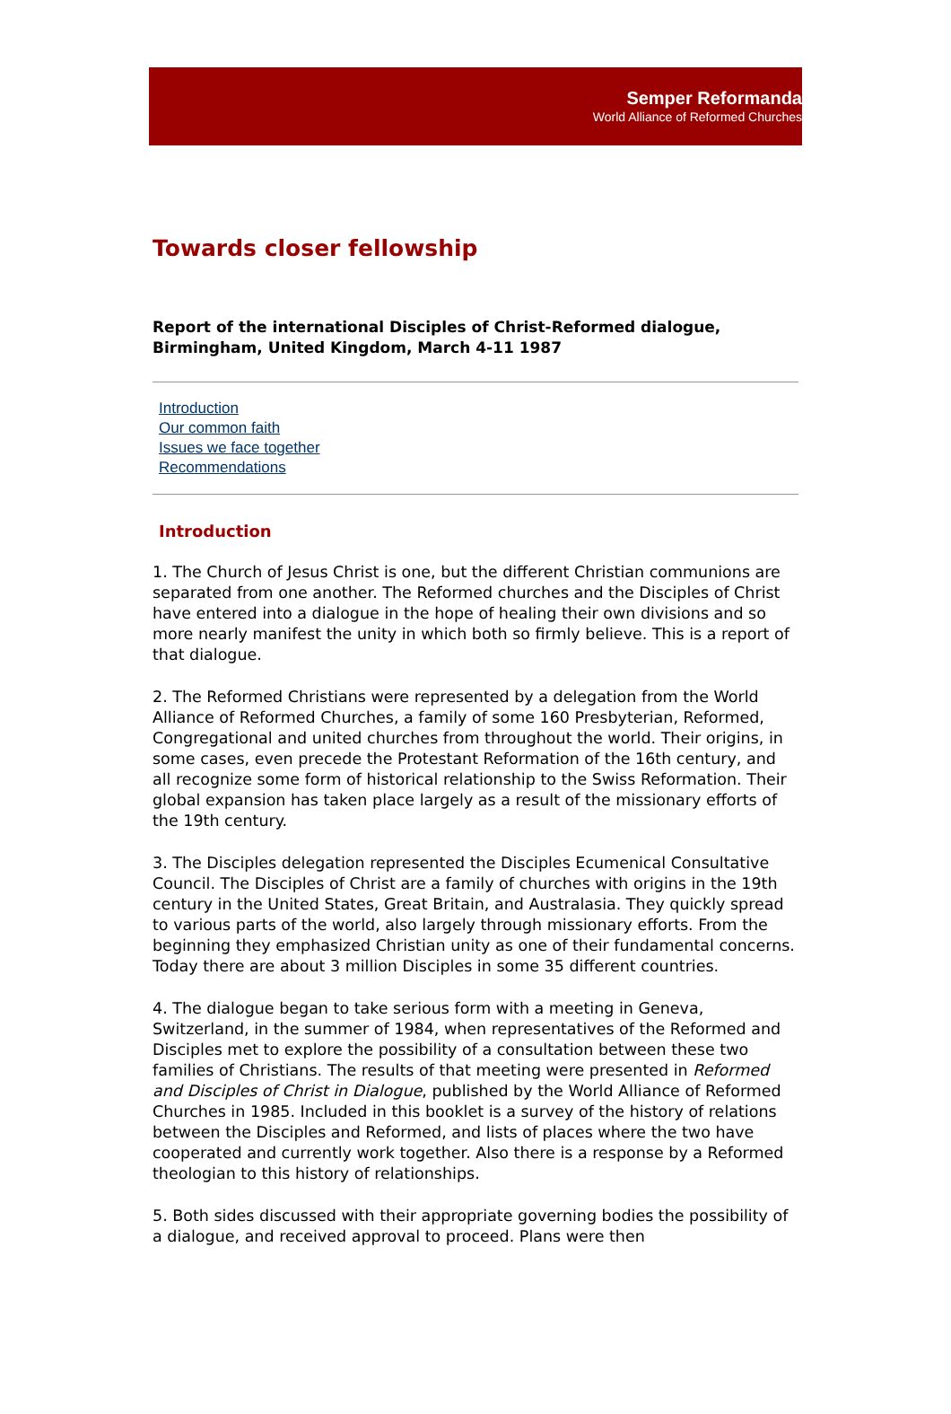Semper Reformanda
World Alliance of Reformed Churches
Towards closer fellowship
Report of the international Disciples of Christ-Reformed dialogue, Birmingham, United Kingdom, March 4-11 1987
Introduction
Our common faith
Issues we face together
Recommendations
Introduction
1. The Church of Jesus Christ is one, but the different Christian communions are separated from one another. The Reformed churches and the Disciples of Christ have entered into a dialogue in the hope of healing their own divisions and so more nearly manifest the unity in which both so firmly believe. This is a report of that dialogue.
2. The Reformed Christians were represented by a delegation from the World Alliance of Reformed Churches, a family of some 160 Presbyterian, Reformed, Congregational and united churches from throughout the world. Their origins, in some cases, even precede the Protestant Reformation of the 16th century, and all recognize some form of historical relationship to the Swiss Reformation. Their global expansion has taken place largely as a result of the missionary efforts of the 19th century.
3. The Disciples delegation represented the Disciples Ecumenical Consultative Council. The Disciples of Christ are a family of churches with origins in the 19th century in the United States, Great Britain, and Australasia. They quickly spread to various parts of the world, also largely through missionary efforts. From the beginning they emphasized Christian unity as one of their fundamental concerns. Today there are about 3 million Disciples in some 35 different countries.
4. The dialogue began to take serious form with a meeting in Geneva, Switzerland, in the summer of 1984, when representatives of the Reformed and Disciples met to explore the possibility of a consultation between these two families of Christians. The results of that meeting were presented in Reformed and Disciples of Christ in Dialogue, published by the World Alliance of Reformed Churches in 1985. Included in this booklet is a survey of the history of relations between the Disciples and Reformed, and lists of places where the two have cooperated and currently work together. Also there is a response by a Reformed theologian to this history of relationships.
5. Both sides discussed with their appropriate governing bodies the possibility of a dialogue, and received approval to proceed. Plans were then